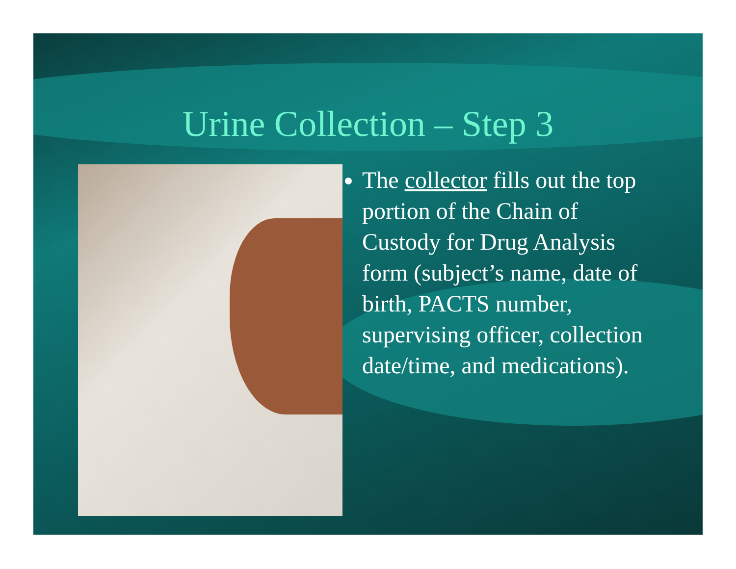Urine Collection – Step 3
The collector fills out the top portion of the Chain of Custody for Drug Analysis form (subject’s name, date of birth, PACTS number, supervising officer, collection date/time, and medications).